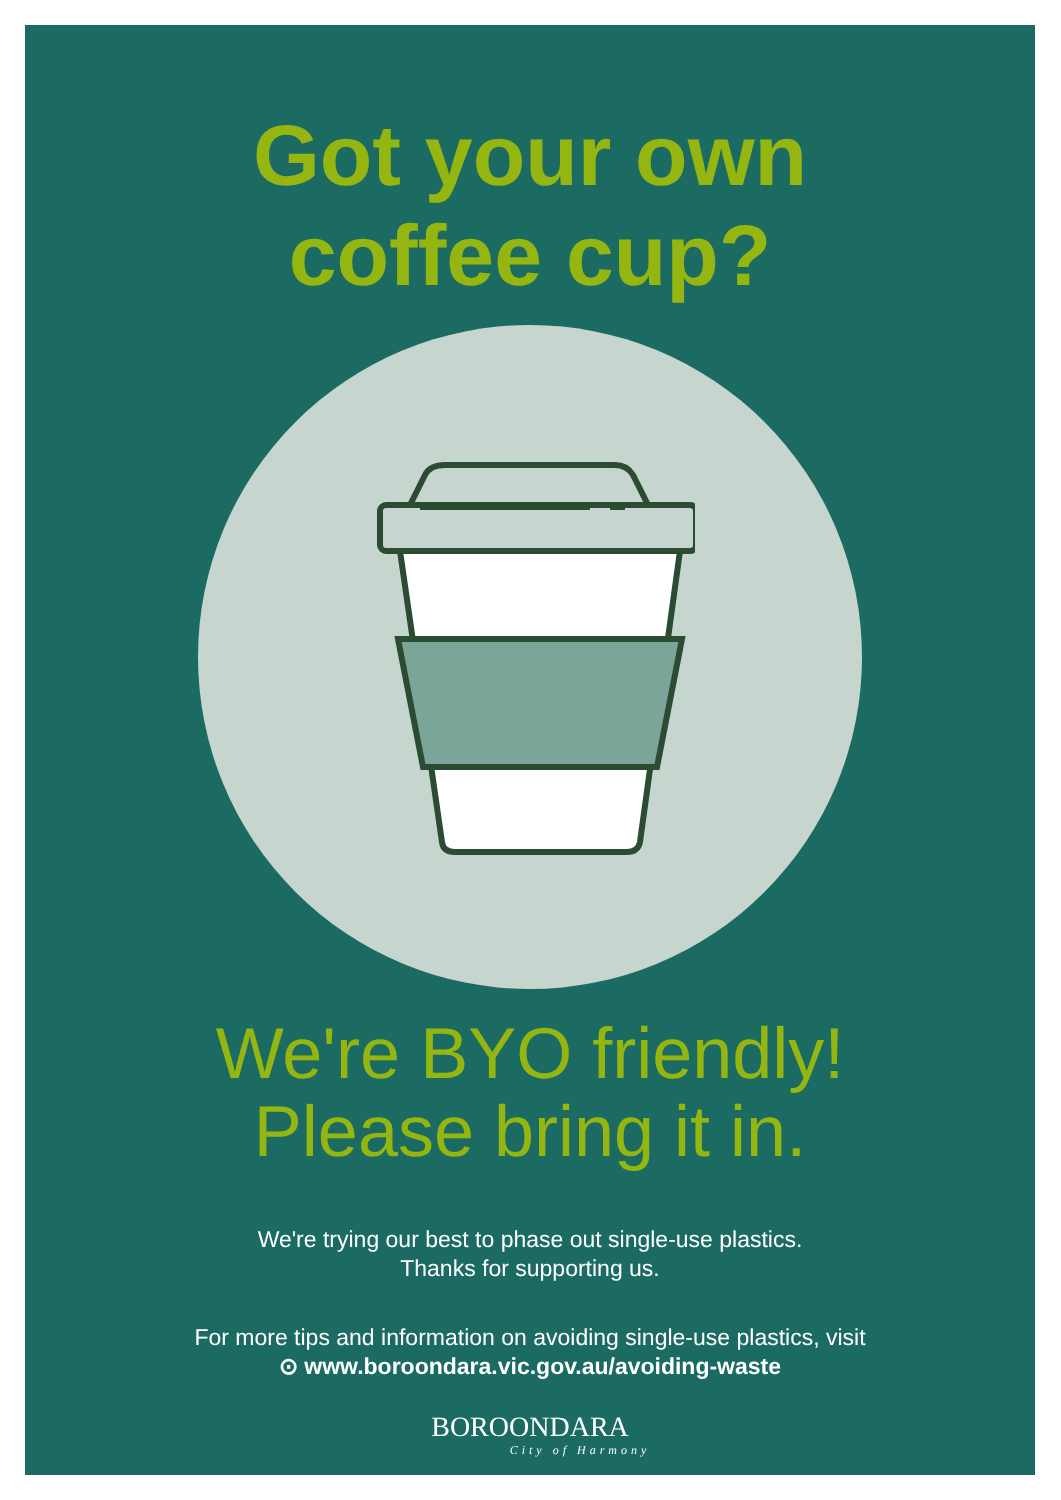Got your own
coffee cup?
We're BYO friendly!
Please bring it in.
We're trying our best to phase out single-use plastics.
Thanks for supporting us.
For more tips and information on avoiding single-use plastics, visit
⊙ www.boroondara.vic.gov.au/avoiding-waste
BOROONDARA
City of Harmony